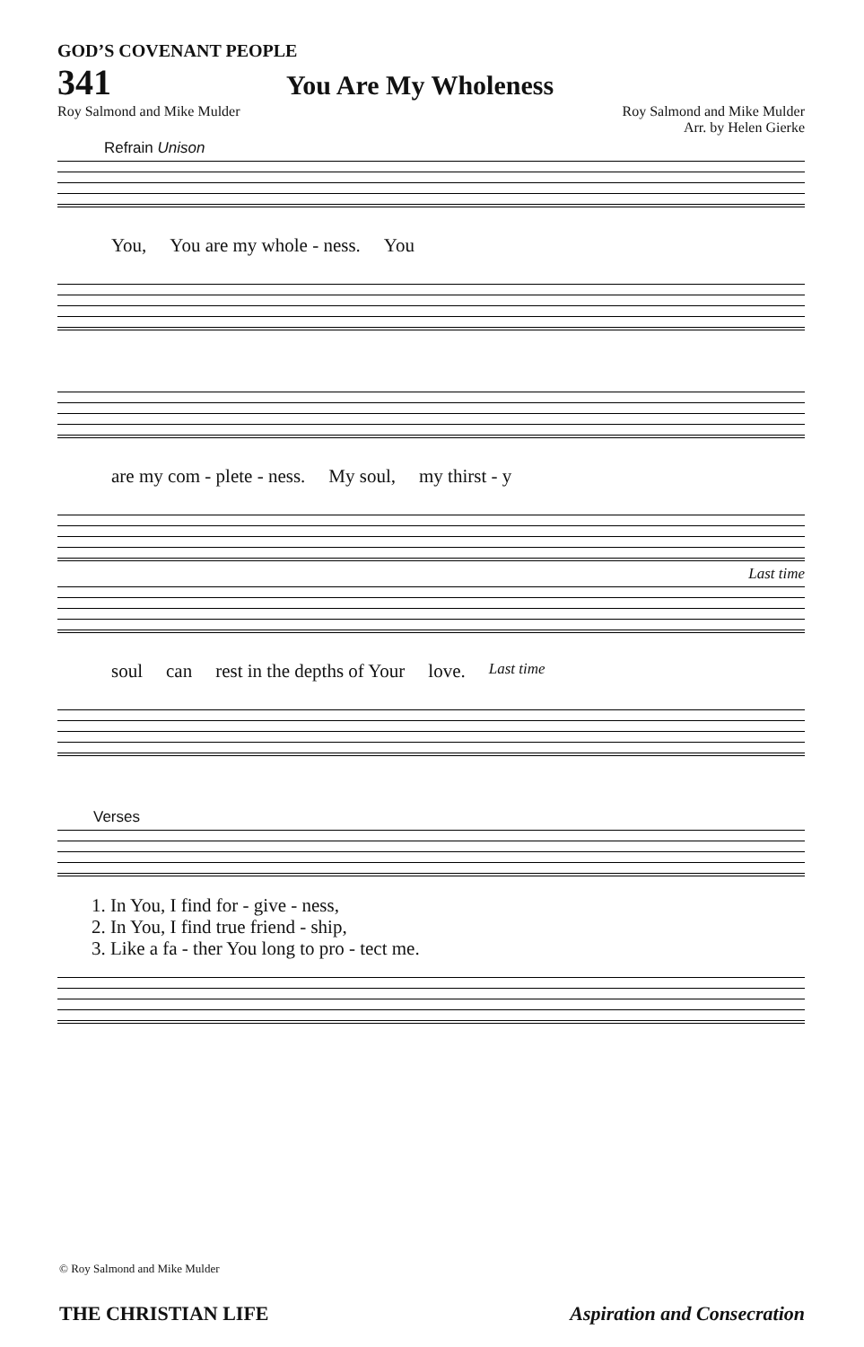GOD’S COVENANT PEOPLE
341 You Are My Wholeness
Roy Salmond and Mike Mulder Roy Salmond and Mike Mulder
Arr. by Helen Gierke
Refrain Unison
You, You are my whole - ness. You
are my com - plete - ness. My soul, my thirst - y
Last time
soul can rest in the depths of Your love. Last time
Verses
1. In You, I find for - give - ness,
2. In You, I find true friend - ship,
3. Like a fa - ther You long to pro - tect me.
© Roy Salmond and Mike Mulder
THE CHRISTIAN LIFE Aspiration and Consecration